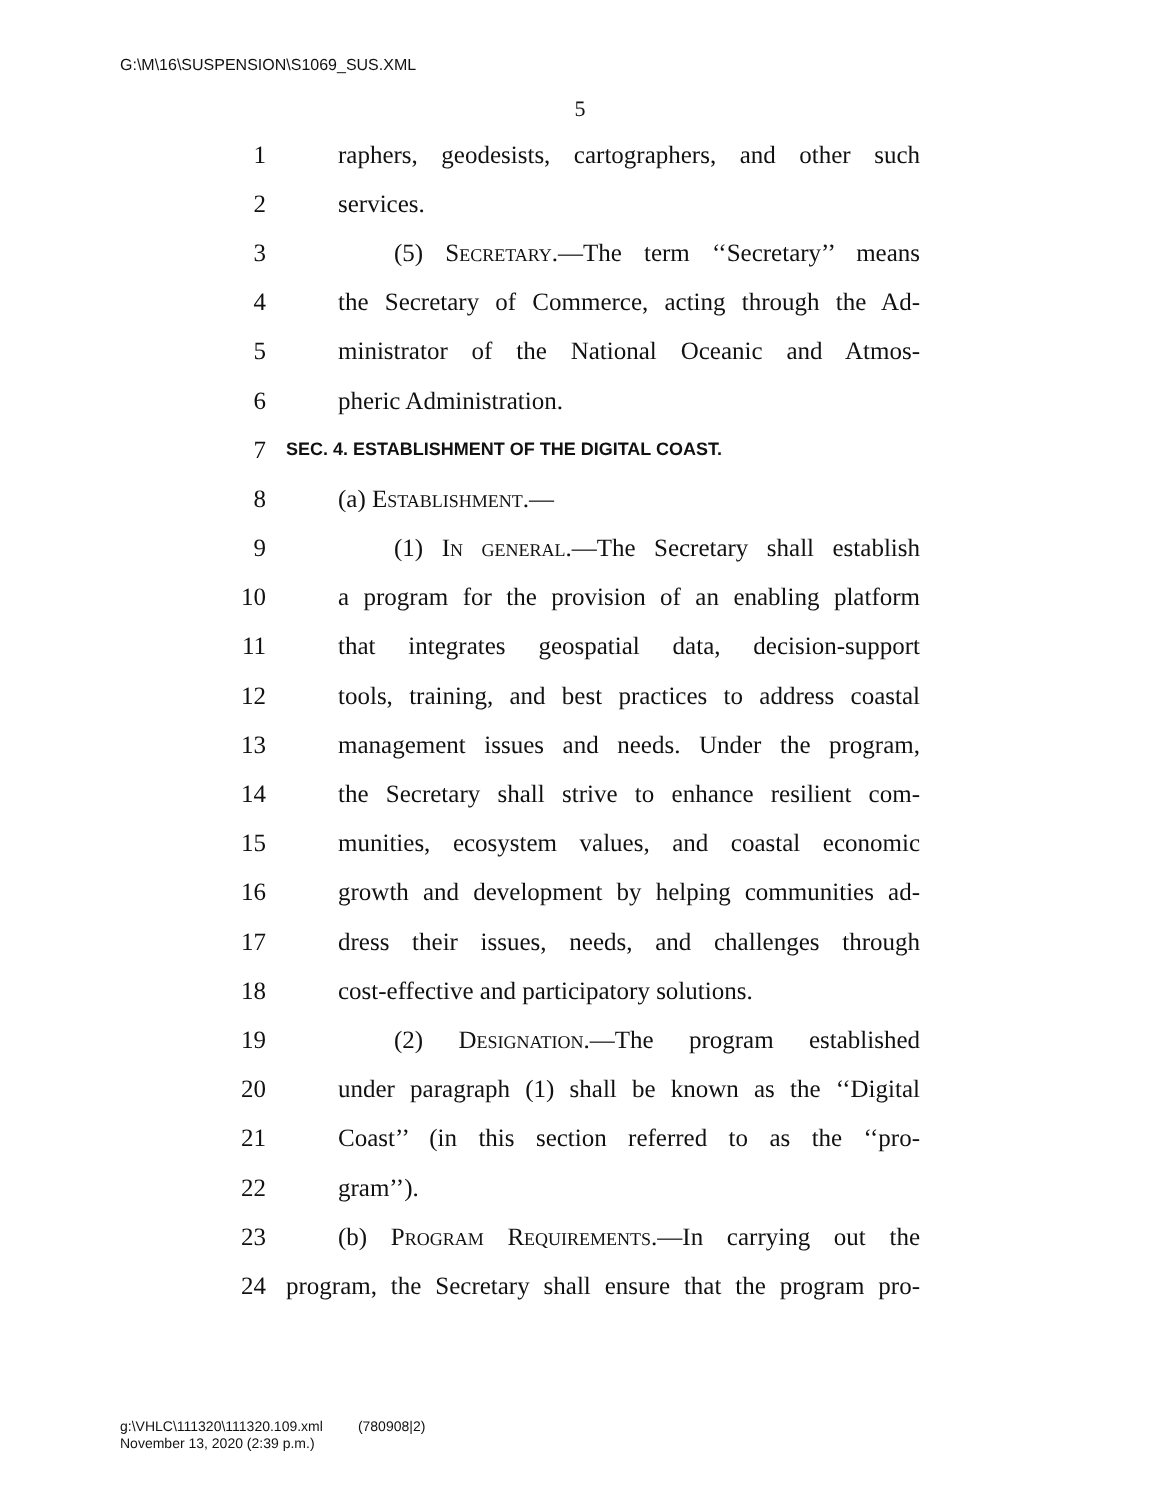G:\M\16\SUSPENSION\S1069_SUS.XML
5
1 raphers, geodesists, cartographers, and other such
2 services.
3 (5) Secretary.—The term ‘‘Secretary’’ means
4 the Secretary of Commerce, acting through the Ad-
5 ministrator of the National Oceanic and Atmos-
6 pheric Administration.
7 SEC. 4. ESTABLISHMENT OF THE DIGITAL COAST.
8 (a) Establishment.—
9 (1) In general.—The Secretary shall establish
10 a program for the provision of an enabling platform
11 that integrates geospatial data, decision-support
12 tools, training, and best practices to address coastal
13 management issues and needs. Under the program,
14 the Secretary shall strive to enhance resilient com-
15 munities, ecosystem values, and coastal economic
16 growth and development by helping communities ad-
17 dress their issues, needs, and challenges through
18 cost-effective and participatory solutions.
19 (2) Designation.—The program established
20 under paragraph (1) shall be known as the ‘‘Digital
21 Coast’’ (in this section referred to as the ‘‘pro-
22 gram’’).
23 (b) Program Requirements.—In carrying out the
24 program, the Secretary shall ensure that the program pro-
g:\VHLC\111320\111320.109.xml (780908|2)
November 13, 2020 (2:39 p.m.)